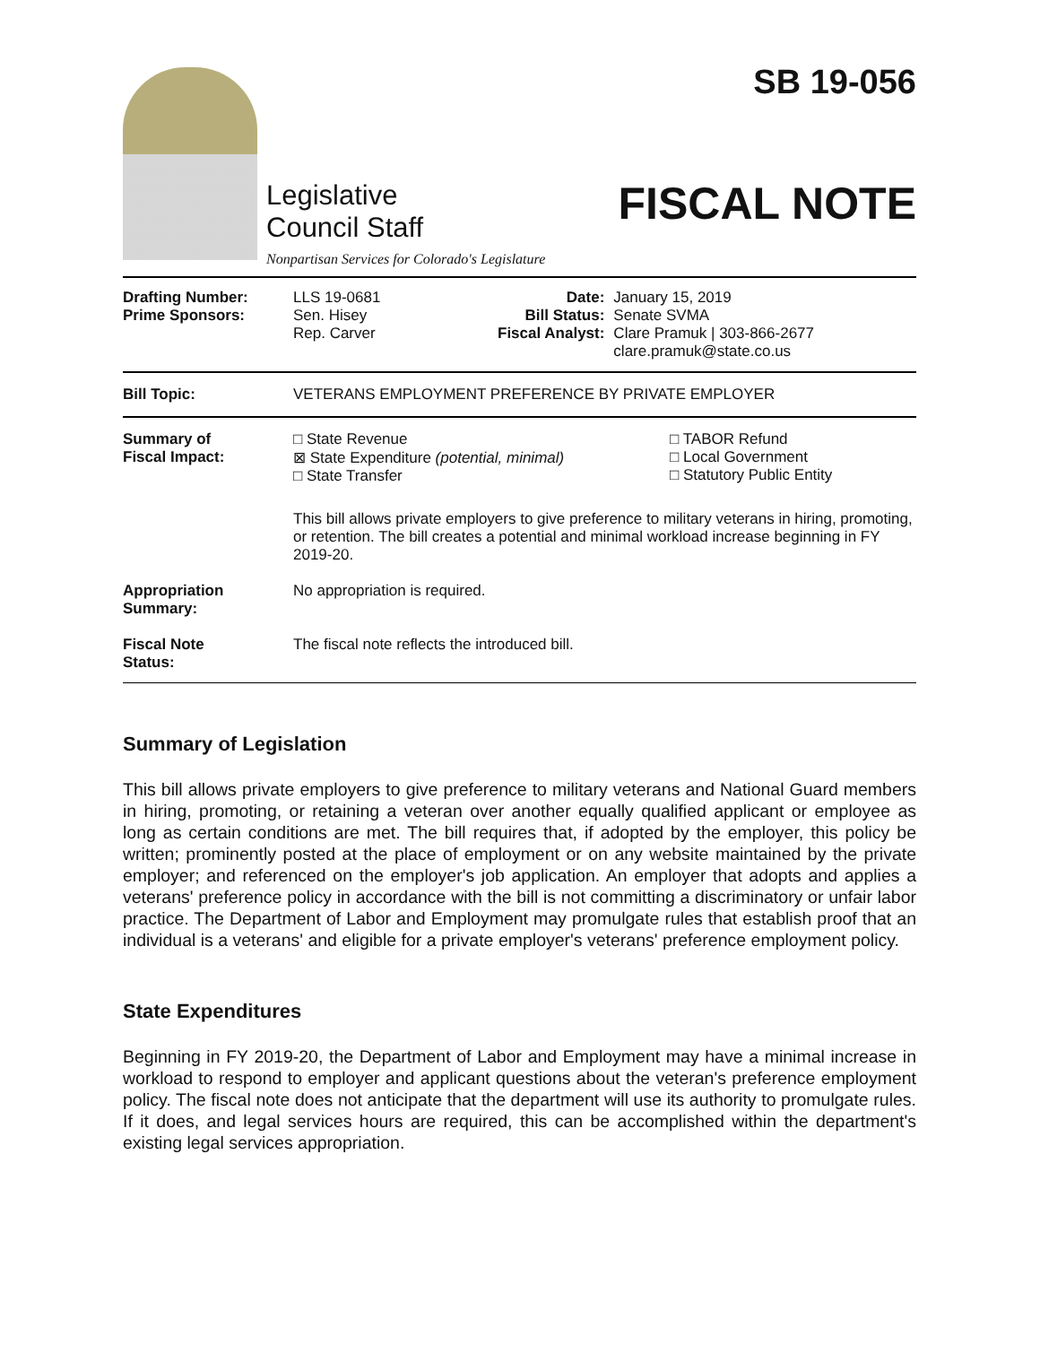Legislative
Council Staff
Nonpartisan Services for Colorado's Legislature
SB 19-056
FISCAL NOTE
| Drafting Number: Prime Sponsors: | LLS 19-0681 Sen. Hisey Rep. Carver | Date: Bill Status: Fiscal Analyst: | January 15, 2019 Senate SVMA Clare Pramuk / 303-866-2677 clare.pramuk@state.co.us |
| Bill Topic: | VETERANS EMPLOYMENT PREFERENCE BY PRIVATE EMPLOYER |
| Summary of Fiscal Impact: | □ State Revenue ⊠ State Expenditure (potential, minimal) □ State Transfer | □ TABOR Refund □ Local Government □ Statutory Public Entity |
| | This bill allows private employers to give preference to military veterans in hiring, promoting, or retention. The bill creates a potential and minimal workload increase beginning in FY 2019-20. | |
| Appropriation Summary: | No appropriation is required. | |
| Fiscal Note Status: | The fiscal note reflects the introduced bill. | |
Summary of Legislation
This bill allows private employers to give preference to military veterans and National Guard members in hiring, promoting, or retaining a veteran over another equally qualified applicant or employee as long as certain conditions are met. The bill requires that, if adopted by the employer, this policy be written; prominently posted at the place of employment or on any website maintained by the private employer; and referenced on the employer's job application. An employer that adopts and applies a veterans' preference policy in accordance with the bill is not committing a discriminatory or unfair labor practice. The Department of Labor and Employment may promulgate rules that establish proof that an individual is a veterans' and eligible for a private employer's veterans' preference employment policy.
State Expenditures
Beginning in FY 2019-20, the Department of Labor and Employment may have a minimal increase in workload to respond to employer and applicant questions about the veteran's preference employment policy. The fiscal note does not anticipate that the department will use its authority to promulgate rules. If it does, and legal services hours are required, this can be accomplished within the department's existing legal services appropriation.